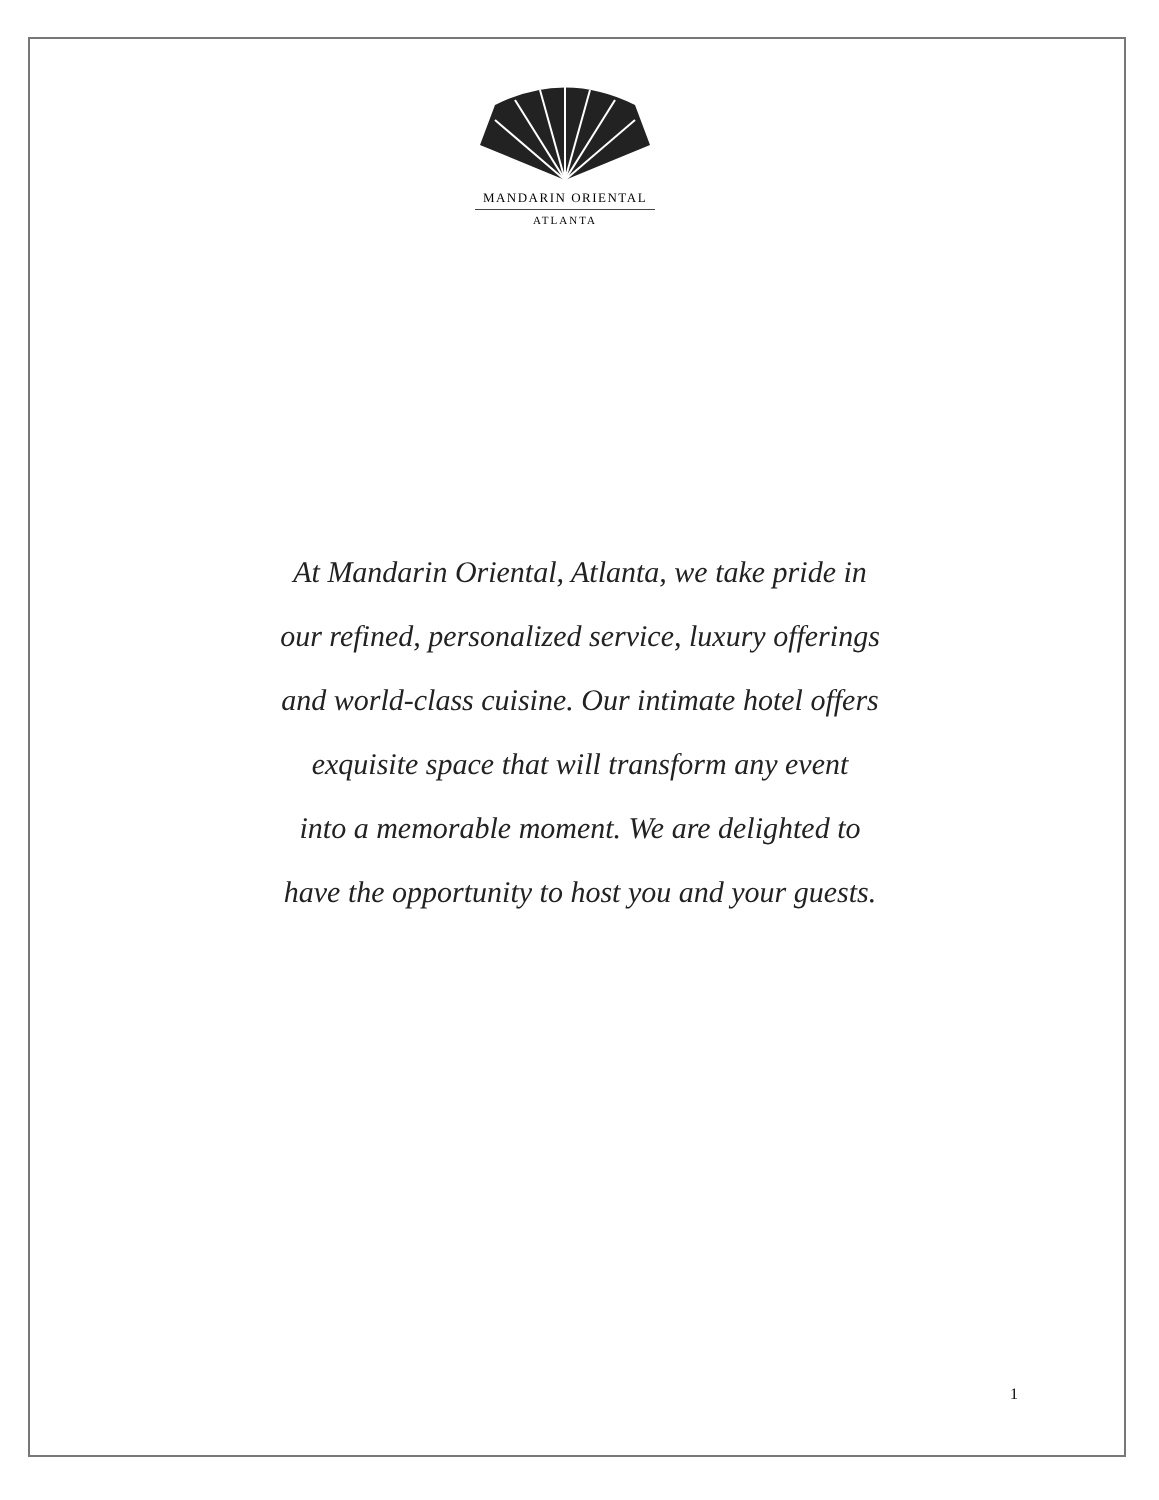MANDARIN ORIENTAL
ATLANTA
At Mandarin Oriental, Atlanta, we take pride in
our refined, personalized service, luxury offerings
and world-class cuisine. Our intimate hotel offers
exquisite space that will transform any event
into a memorable moment. We are delighted to
have the opportunity to host you and your guests.
1